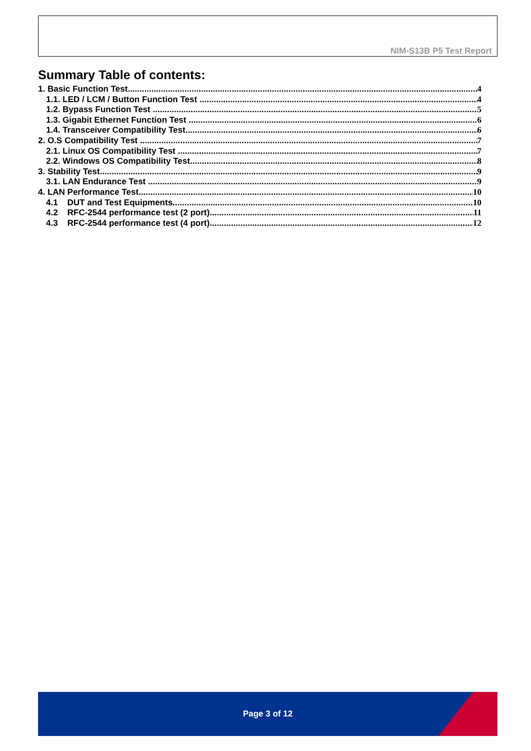NIM-S13B P5 Test Report
Summary Table of contents:
1. Basic Function Test 4
1.1. LED / LCM / Button Function Test 4
1.2. Bypass Function Test 5
1.3. Gigabit Ethernet Function Test 6
1.4. Transceiver Compatibility Test 6
2. O.S Compatibility Test 7
2.1. Linux OS Compatibility Test 7
2.2. Windows OS Compatibility Test 8
3. Stability Test 9
3.1. LAN Endurance Test 9
4. LAN Performance Test 10
4.1 DUT and Test Equipments 10
4.2 RFC-2544 performance test (2 port) 11
4.3 RFC-2544 performance test (4 port) 12
Page 3 of 12